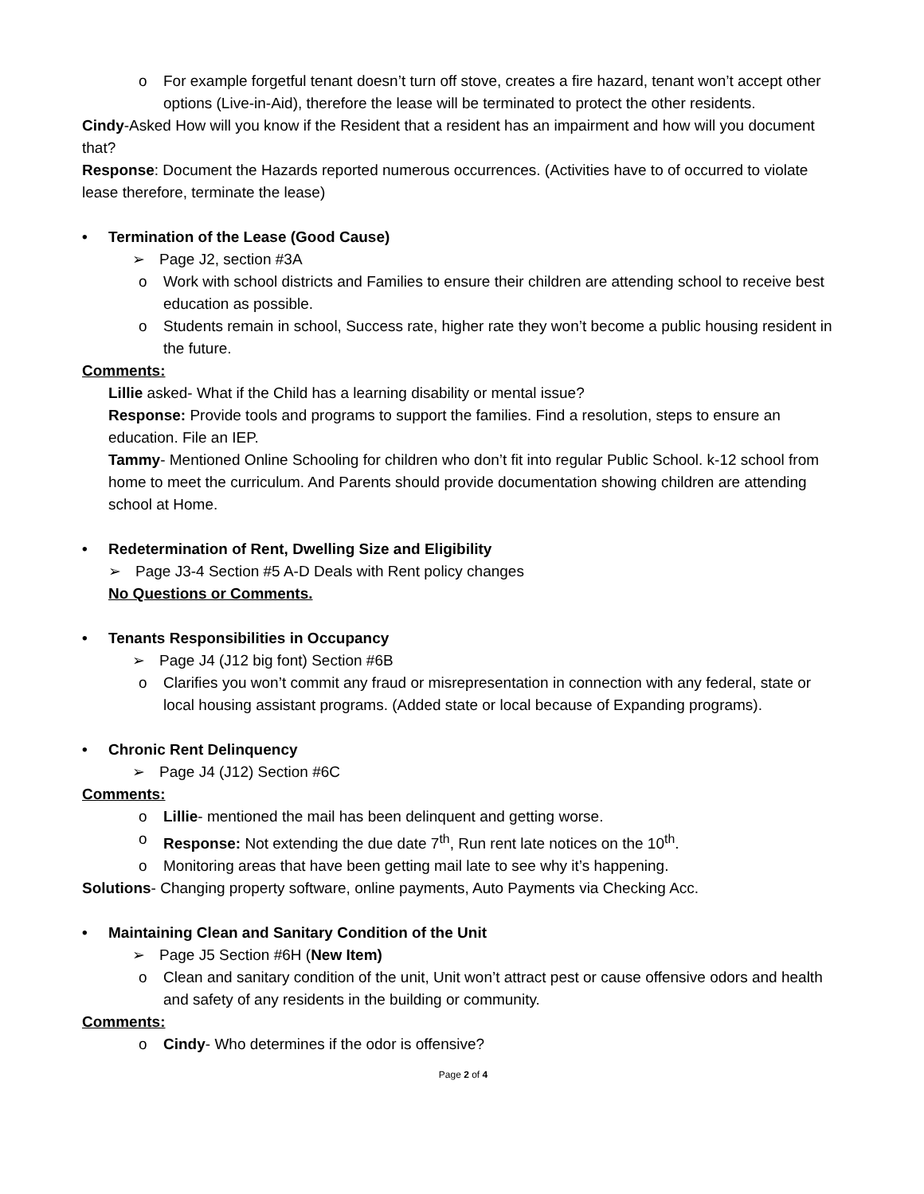o For example forgetful tenant doesn’t turn off stove, creates a fire hazard, tenant won’t accept other options (Live-in-Aid), therefore the lease will be terminated to protect the other residents.
Cindy-Asked How will you know if the Resident that a resident has an impairment and how will you document that?
Response: Document the Hazards reported numerous occurrences. (Activities have to of occurred to violate lease therefore, terminate the lease)
• Termination of the Lease (Good Cause)
➢ Page J2, section #3A
o Work with school districts and Families to ensure their children are attending school to receive best education as possible.
o Students remain in school, Success rate, higher rate they won’t become a public housing resident in the future.
Comments:
Lillie asked- What if the Child has a learning disability or mental issue?
Response: Provide tools and programs to support the families. Find a resolution, steps to ensure an education. File an IEP.
Tammy- Mentioned Online Schooling for children who don’t fit into regular Public School. k-12 school from home to meet the curriculum. And Parents should provide documentation showing children are attending school at Home.
• Redetermination of Rent, Dwelling Size and Eligibility
➢ Page J3-4 Section #5 A-D Deals with Rent policy changes
No Questions or Comments.
• Tenants Responsibilities in Occupancy
➢ Page J4 (J12 big font) Section #6B
o Clarifies you won’t commit any fraud or misrepresentation in connection with any federal, state or local housing assistant programs. (Added state or local because of Expanding programs).
• Chronic Rent Delinquency
➢ Page J4 (J12) Section #6C
Comments:
o Lillie- mentioned the mail has been delinquent and getting worse.
o Response: Not extending the due date 7<sup>th</sup>, Run rent late notices on the 10<sup>th</sup>.
o Monitoring areas that have been getting mail late to see why it’s happening.
Solutions- Changing property software, online payments, Auto Payments via Checking Acc.
• Maintaining Clean and Sanitary Condition of the Unit
➢ Page J5 Section #6H (New Item)
o Clean and sanitary condition of the unit, Unit won’t attract pest or cause offensive odors and health and safety of any residents in the building or community.
Comments:
o Cindy- Who determines if the odor is offensive?
Page 2 of 4